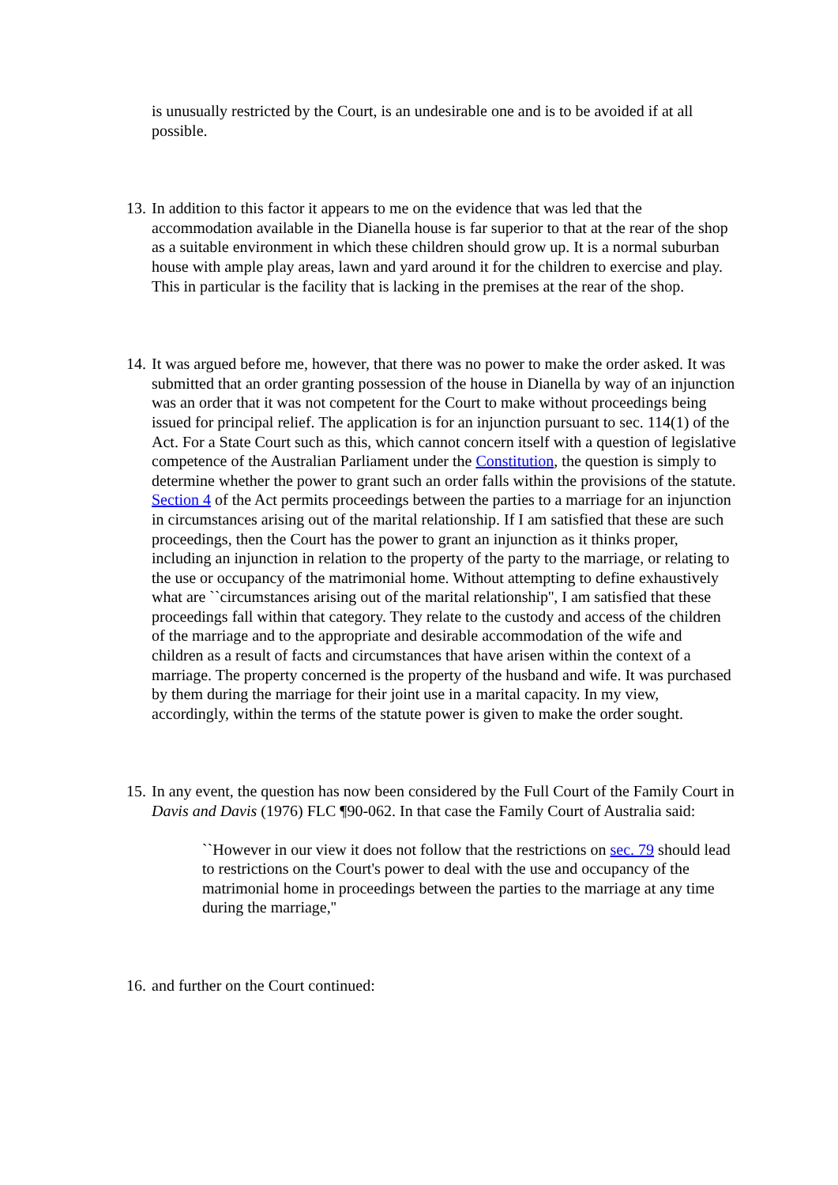is unusually restricted by the Court, is an undesirable one and is to be avoided if at all possible.
13. In addition to this factor it appears to me on the evidence that was led that the accommodation available in the Dianella house is far superior to that at the rear of the shop as a suitable environment in which these children should grow up. It is a normal suburban house with ample play areas, lawn and yard around it for the children to exercise and play. This in particular is the facility that is lacking in the premises at the rear of the shop.
14. It was argued before me, however, that there was no power to make the order asked. It was submitted that an order granting possession of the house in Dianella by way of an injunction was an order that it was not competent for the Court to make without proceedings being issued for principal relief. The application is for an injunction pursuant to sec. 114(1) of the Act. For a State Court such as this, which cannot concern itself with a question of legislative competence of the Australian Parliament under the Constitution, the question is simply to determine whether the power to grant such an order falls within the provisions of the statute. Section 4 of the Act permits proceedings between the parties to a marriage for an injunction in circumstances arising out of the marital relationship. If I am satisfied that these are such proceedings, then the Court has the power to grant an injunction as it thinks proper, including an injunction in relation to the property of the party to the marriage, or relating to the use or occupancy of the matrimonial home. Without attempting to define exhaustively what are ``circumstances arising out of the marital relationship'', I am satisfied that these proceedings fall within that category. They relate to the custody and access of the children of the marriage and to the appropriate and desirable accommodation of the wife and children as a result of facts and circumstances that have arisen within the context of a marriage. The property concerned is the property of the husband and wife. It was purchased by them during the marriage for their joint use in a marital capacity. In my view, accordingly, within the terms of the statute power is given to make the order sought.
15. In any event, the question has now been considered by the Full Court of the Family Court in Davis and Davis (1976) FLC ¶90-062. In that case the Family Court of Australia said:
``However in our view it does not follow that the restrictions on sec. 79 should lead to restrictions on the Court's power to deal with the use and occupancy of the matrimonial home in proceedings between the parties to the marriage at any time during the marriage,''
16. and further on the Court continued: